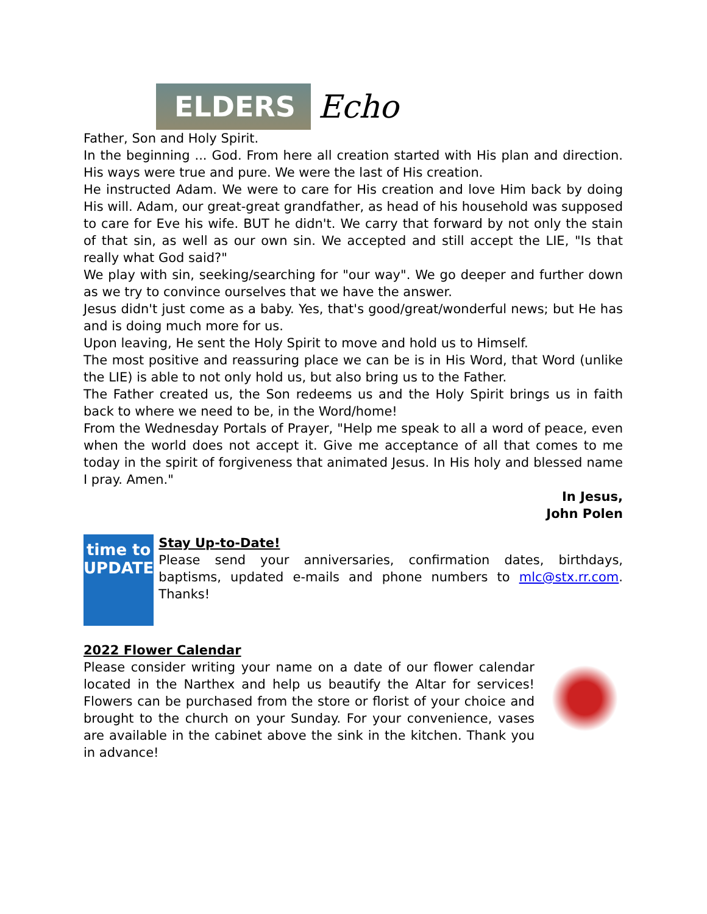ELDERS
Echo
Father, Son and Holy Spirit.
In the beginning ... God. From here all creation started with His plan and direction. His ways were true and pure. We were the last of His creation.
He instructed Adam. We were to care for His creation and love Him back by doing His will. Adam, our great-great grandfather, as head of his household was supposed to care for Eve his wife. BUT he didn't. We carry that forward by not only the stain of that sin, as well as our own sin. We accepted and still accept the LIE, "Is that really what God said?"
We play with sin, seeking/searching for "our way". We go deeper and further down as we try to convince ourselves that we have the answer.
Jesus didn't just come as a baby. Yes, that's good/great/wonderful news; but He has and is doing much more for us.
Upon leaving, He sent the Holy Spirit to move and hold us to Himself.
The most positive and reassuring place we can be is in His Word, that Word (unlike the LIE) is able to not only hold us, but also bring us to the Father.
The Father created us, the Son redeems us and the Holy Spirit brings us in faith back to where we need to be, in the Word/home!
From the Wednesday Portals of Prayer, "Help me speak to all a word of peace, even when the world does not accept it. Give me acceptance of all that comes to me today in the spirit of forgiveness that animated Jesus. In His holy and blessed name I pray. Amen."
In Jesus,
John Polen
time to
UPDATE
Stay Up-to-Date!
Please send your anniversaries, confirmation dates, birthdays, baptisms, updated e-mails and phone numbers to mlc@stx.rr.com. Thanks!
2022 Flower Calendar
Please consider writing your name on a date of our flower calendar located in the Narthex and help us beautify the Altar for services! Flowers can be purchased from the store or florist of your choice and brought to the church on your Sunday. For your convenience, vases are available in the cabinet above the sink in the kitchen. Thank you in advance!